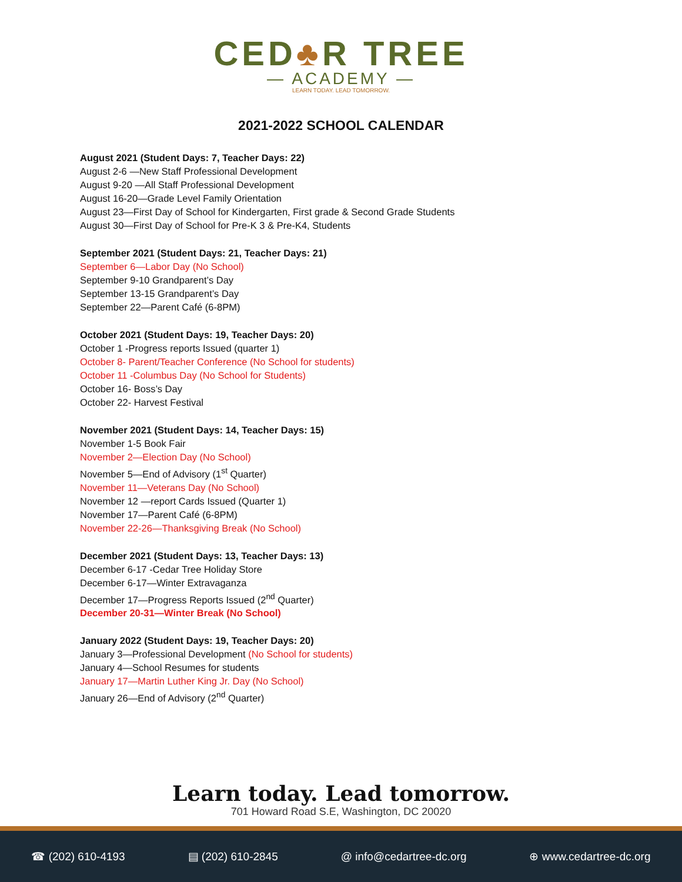CED♣R TREE
— ACADEMY —
LEARN TODAY. LEAD TOMORROW.
2021-2022 SCHOOL CALENDAR
August 2021 (Student Days: 7, Teacher Days: 22)
August 2-6 —New Staff Professional Development
August 9-20 —All Staff Professional Development
August 16-20—Grade Level Family Orientation
August 23—First Day of School for Kindergarten, First grade & Second Grade Students
August 30—First Day of School for Pre-K 3 & Pre-K4, Students
September 2021 (Student Days: 21, Teacher Days: 21)
September 6—Labor Day (No School)
September 9-10 Grandparent’s Day
September 13-15 Grandparent’s Day
September 22—Parent Café (6-8PM)
October 2021 (Student Days: 19, Teacher Days: 20)
October 1 -Progress reports Issued (quarter 1)
October 8- Parent/Teacher Conference (No School for students)
October 11 -Columbus Day (No School for Students)
October 16- Boss’s Day
October 22- Harvest Festival
November 2021 (Student Days: 14, Teacher Days: 15)
November 1-5 Book Fair
November 2—Election Day (No School)
November 5—End of Advisory (1<sup>st</sup> Quarter)
November 11—Veterans Day (No School)
November 12 —report Cards Issued (Quarter 1)
November 17—Parent Café (6-8PM)
November 22-26—Thanksgiving Break (No School)
December 2021 (Student Days: 13, Teacher Days: 13)
December 6-17 -Cedar Tree Holiday Store
December 6-17—Winter Extravaganza
December 17—Progress Reports Issued (2<sup>nd</sup> Quarter)
December 20-31—Winter Break (No School)
January 2022 (Student Days: 19, Teacher Days: 20)
January 3—Professional Development (No School for students)
January 4—School Resumes for students
January 17—Martin Luther King Jr. Day (No School)
January 26—End of Advisory (2<sup>nd</sup> Quarter)
Learn today. Lead tomorrow.
701 Howard Road S.E, Washington, DC 20020
☎ (202) 610-4193 ▤ (202) 610-2845 @ info@cedartree-dc.org ⊕ www.cedartree-dc.org